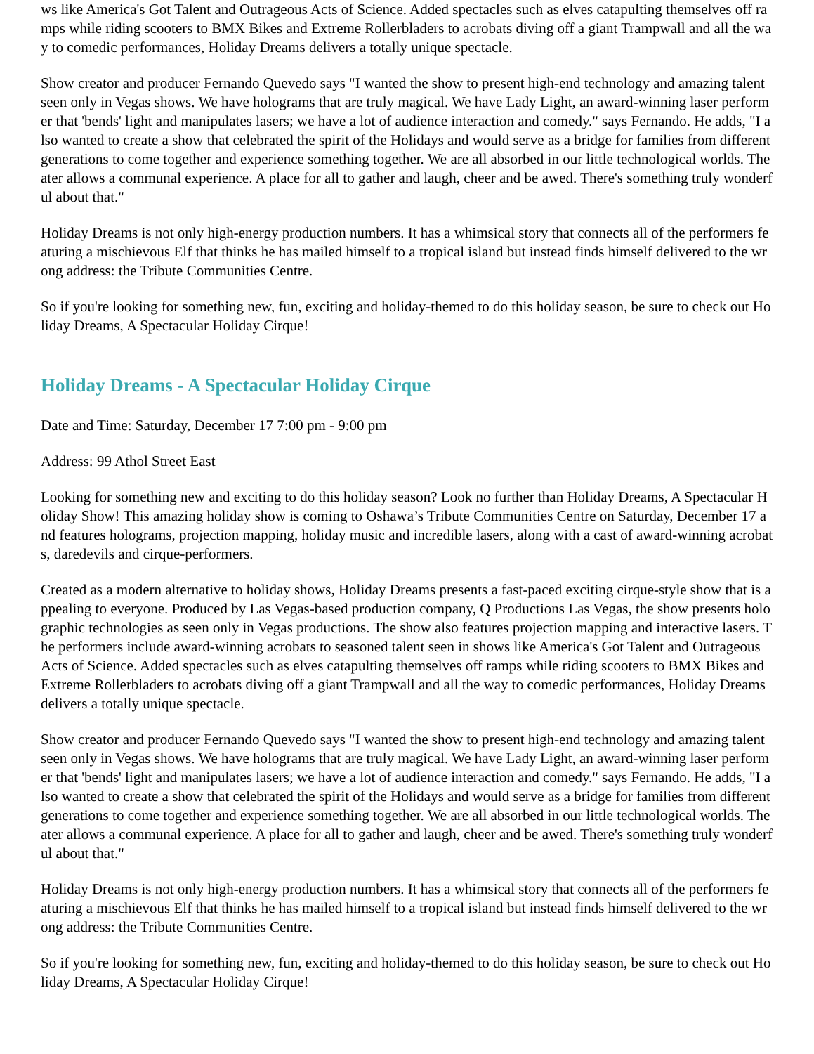ws like America's Got Talent and Outrageous Acts of Science. Added spectacles such as elves catapulting themselves off ramps while riding scooters to BMX Bikes and Extreme Rollerbladers to acrobats diving off a giant Trampwall and all the way to comedic performances, Holiday Dreams delivers a totally unique spectacle.
Show creator and producer Fernando Quevedo says "I wanted the show to present high-end technology and amazing talent seen only in Vegas shows. We have holograms that are truly magical. We have Lady Light, an award-winning laser performer that 'bends' light and manipulates lasers; we have a lot of audience interaction and comedy." says Fernando. He adds, "I also wanted to create a show that celebrated the spirit of the Holidays and would serve as a bridge for families from different generations to come together and experience something together. We are all absorbed in our little technological worlds. Theater allows a communal experience. A place for all to gather and laugh, cheer and be awed. There's something truly wonderful about that."
Holiday Dreams is not only high-energy production numbers. It has a whimsical story that connects all of the performers featuring a mischievous Elf that thinks he has mailed himself to a tropical island but instead finds himself delivered to the wrong address: the Tribute Communities Centre.
So if you're looking for something new, fun, exciting and holiday-themed to do this holiday season, be sure to check out Holiday Dreams, A Spectacular Holiday Cirque!
Holiday Dreams - A Spectacular Holiday Cirque
Date and Time: Saturday, December 17 7:00 pm - 9:00 pm
Address: 99 Athol Street East
Looking for something new and exciting to do this holiday season? Look no further than Holiday Dreams, A Spectacular Holiday Show! This amazing holiday show is coming to Oshawa’s Tribute Communities Centre on Saturday, December 17 and features holograms, projection mapping, holiday music and incredible lasers, along with a cast of award-winning acrobats, daredevils and cirque-performers.
Created as a modern alternative to holiday shows, Holiday Dreams presents a fast-paced exciting cirque-style show that is appealing to everyone. Produced by Las Vegas-based production company, Q Productions Las Vegas, the show presents holographic technologies as seen only in Vegas productions. The show also features projection mapping and interactive lasers. The performers include award-winning acrobats to seasoned talent seen in shows like America's Got Talent and Outrageous Acts of Science. Added spectacles such as elves catapulting themselves off ramps while riding scooters to BMX Bikes and Extreme Rollerbladers to acrobats diving off a giant Trampwall and all the way to comedic performances, Holiday Dreams delivers a totally unique spectacle.
Show creator and producer Fernando Quevedo says "I wanted the show to present high-end technology and amazing talent seen only in Vegas shows. We have holograms that are truly magical. We have Lady Light, an award-winning laser performer that 'bends' light and manipulates lasers; we have a lot of audience interaction and comedy." says Fernando. He adds, "I also wanted to create a show that celebrated the spirit of the Holidays and would serve as a bridge for families from different generations to come together and experience something together. We are all absorbed in our little technological worlds. Theater allows a communal experience. A place for all to gather and laugh, cheer and be awed. There's something truly wonderful about that."
Holiday Dreams is not only high-energy production numbers. It has a whimsical story that connects all of the performers featuring a mischievous Elf that thinks he has mailed himself to a tropical island but instead finds himself delivered to the wrong address: the Tribute Communities Centre.
So if you're looking for something new, fun, exciting and holiday-themed to do this holiday season, be sure to check out Holiday Dreams, A Spectacular Holiday Cirque!